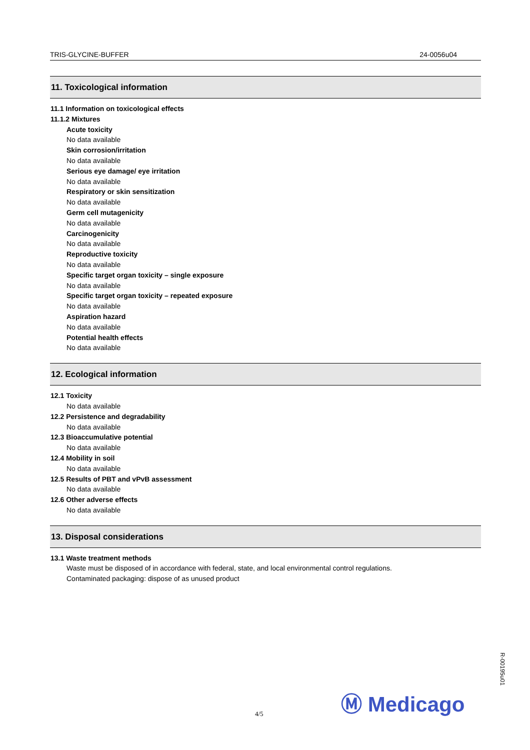TRIS-GLYCINE-BUFFER 24-0056u04
11. Toxicological information
11.1 Information on toxicological effects
11.1.2 Mixtures
Acute toxicity
No data available
Skin corrosion/irritation
No data available
Serious eye damage/ eye irritation
No data available
Respiratory or skin sensitization
No data available
Germ cell mutagenicity
No data available
Carcinogenicity
No data available
Reproductive toxicity
No data available
Specific target organ toxicity – single exposure
No data available
Specific target organ toxicity – repeated exposure
No data available
Aspiration hazard
No data available
Potential health effects
No data available
12. Ecological information
12.1 Toxicity
No data available
12.2 Persistence and degradability
No data available
12.3 Bioaccumulative potential
No data available
12.4 Mobility in soil
No data available
12.5 Results of PBT and vPvB assessment
No data available
12.6 Other adverse effects
No data available
13. Disposal considerations
13.1 Waste treatment methods
Waste must be disposed of in accordance with federal, state, and local environmental control regulations.
Contaminated packaging: dispose of as unused product
Ⓜ Medicago
4/5
R-00195u01